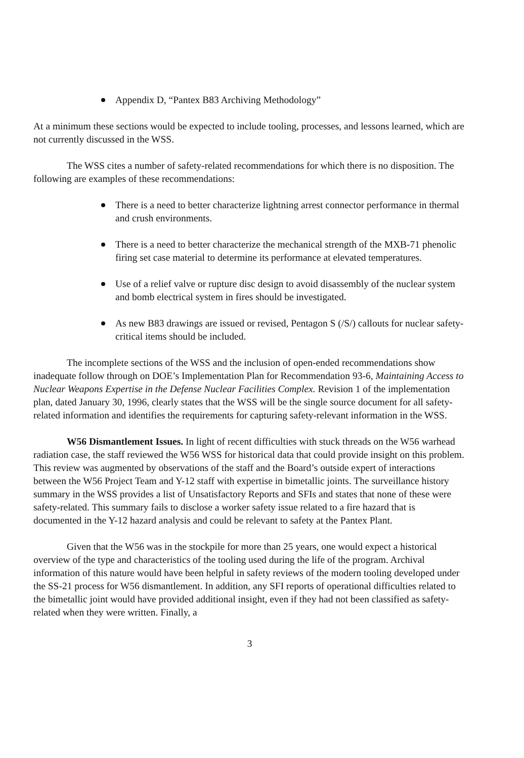Appendix D, “Pantex B83 Archiving Methodology”
At a minimum these sections would be expected to include tooling, processes, and lessons learned, which are not currently discussed in the WSS.
The WSS cites a number of safety-related recommendations for which there is no disposition. The following are examples of these recommendations:
There is a need to better characterize lightning arrest connector performance in thermal and crush environments.
There is a need to better characterize the mechanical strength of the MXB-71 phenolic firing set case material to determine its performance at elevated temperatures.
Use of a relief valve or rupture disc design to avoid disassembly of the nuclear system and bomb electrical system in fires should be investigated.
As new B83 drawings are issued or revised, Pentagon S (/S/) callouts for nuclear safety-critical items should be included.
The incomplete sections of the WSS and the inclusion of open-ended recommendations show inadequate follow through on DOE’s Implementation Plan for Recommendation 93-6, Maintaining Access to Nuclear Weapons Expertise in the Defense Nuclear Facilities Complex. Revision 1 of the implementation plan, dated January 30, 1996, clearly states that the WSS will be the single source document for all safety-related information and identifies the requirements for capturing safety-relevant information in the WSS.
W56 Dismantlement Issues. In light of recent difficulties with stuck threads on the W56 warhead radiation case, the staff reviewed the W56 WSS for historical data that could provide insight on this problem. This review was augmented by observations of the staff and the Board’s outside expert of interactions between the W56 Project Team and Y-12 staff with expertise in bimetallic joints. The surveillance history summary in the WSS provides a list of Unsatisfactory Reports and SFIs and states that none of these were safety-related. This summary fails to disclose a worker safety issue related to a fire hazard that is documented in the Y-12 hazard analysis and could be relevant to safety at the Pantex Plant.
Given that the W56 was in the stockpile for more than 25 years, one would expect a historical overview of the type and characteristics of the tooling used during the life of the program. Archival information of this nature would have been helpful in safety reviews of the modern tooling developed under the SS-21 process for W56 dismantlement. In addition, any SFI reports of operational difficulties related to the bimetallic joint would have provided additional insight, even if they had not been classified as safety-related when they were written. Finally, a
3